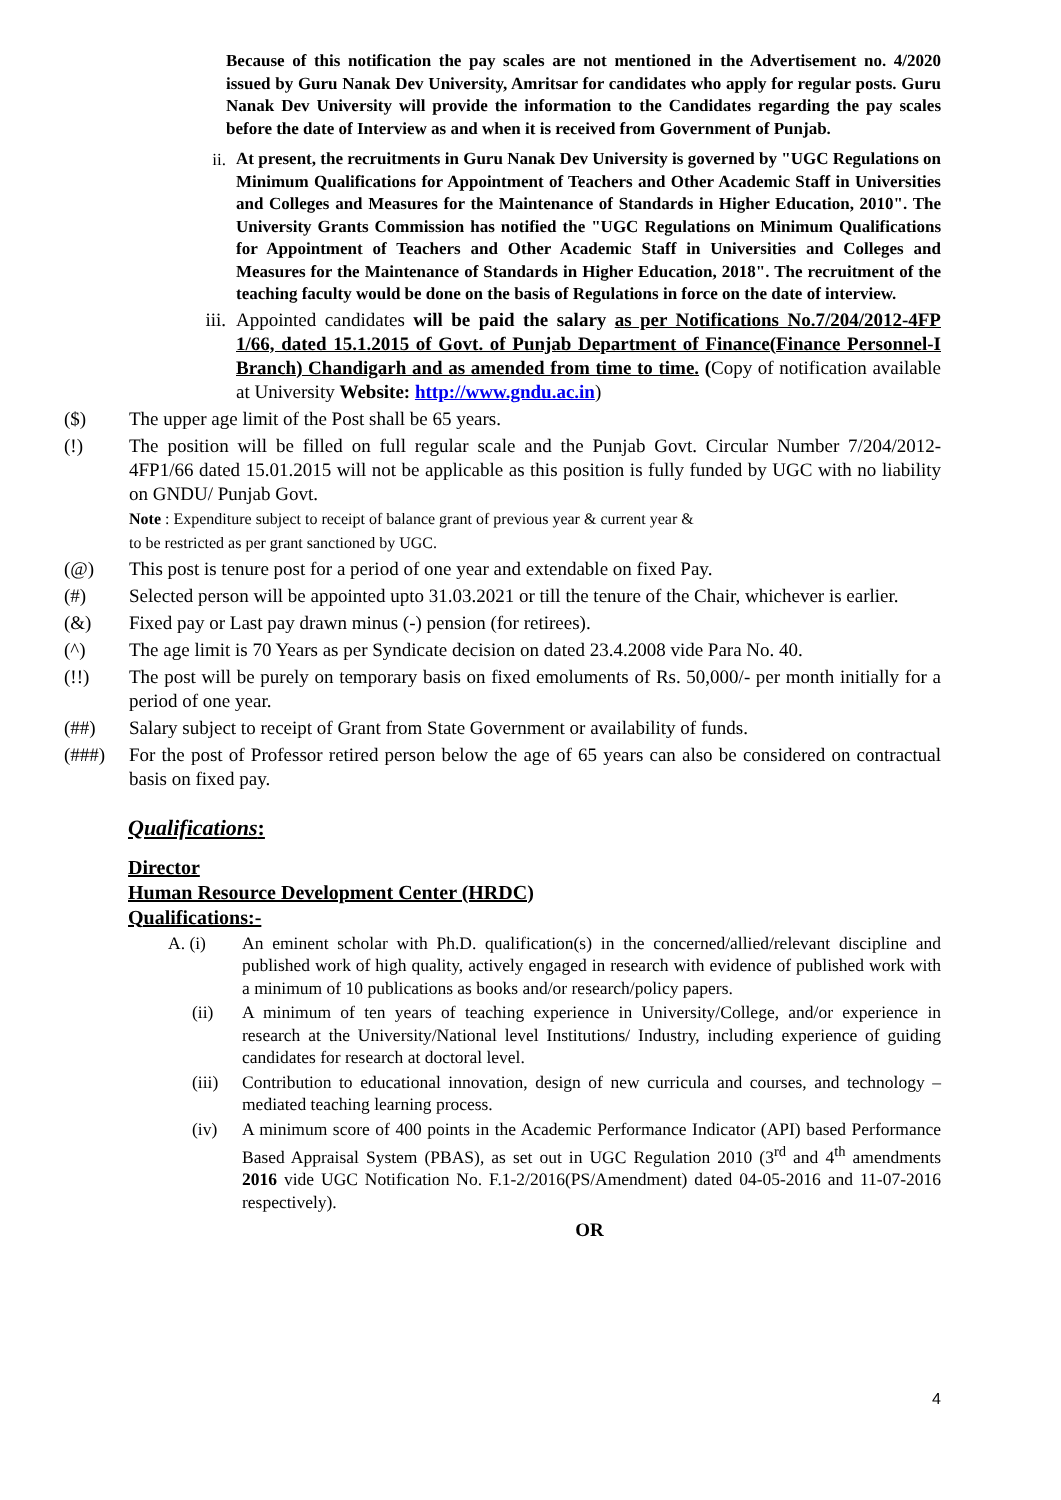Because of this notification the pay scales are not mentioned in the Advertisement no. 4/2020 issued by Guru Nanak Dev University, Amritsar for candidates who apply for regular posts. Guru Nanak Dev University will provide the information to the Candidates regarding the pay scales before the date of Interview as and when it is received from Government of Punjab.
ii.
At present, the recruitments in Guru Nanak Dev University is governed by "UGC Regulations on Minimum Qualifications for Appointment of Teachers and Other Academic Staff in Universities and Colleges and Measures for the Maintenance of Standards in Higher Education, 2010". The University Grants Commission has notified the "UGC Regulations on Minimum Qualifications for Appointment of Teachers and Other Academic Staff in Universities and Colleges and Measures for the Maintenance of Standards in Higher Education, 2018". The recruitment of the teaching faculty would be done on the basis of Regulations in force on the date of interview.
iii.
Appointed candidates will be paid the salary as per Notifications No.7/204/2012-4FP 1/66, dated 15.1.2015 of Govt. of Punjab Department of Finance(Finance Personnel-I Branch) Chandigarh and as amended from time to time. (Copy of notification available at University Website: http://www.gndu.ac.in)
($) The upper age limit of the Post shall be 65 years.
(!) The position will be filled on full regular scale and the Punjab Govt. Circular Number 7/204/2012-4FP1/66 dated 15.01.2015 will not be applicable as this position is fully funded by UGC with no liability on GNDU/ Punjab Govt.
Note : Expenditure subject to receipt of balance grant of previous year & current year &
to be restricted as per grant sanctioned by UGC.
(@) This post is tenure post for a period of one year and extendable on fixed Pay.
(#) Selected person will be appointed upto 31.03.2021 or till the tenure of the Chair, whichever is earlier.
(&) Fixed pay or Last pay drawn minus (-) pension (for retirees).
(^) The age limit is 70 Years as per Syndicate decision on dated 23.4.2008 vide Para No. 40.
(!!) The post will be purely on temporary basis on fixed emoluments of Rs. 50,000/- per month initially for a period of one year.
(##) Salary subject to receipt of Grant from State Government or availability of funds.
(###) For the post of Professor retired person below the age of 65 years can also be considered on contractual basis on fixed pay.
Qualifications:
Director
Human Resource Development Center (HRDC)
Qualifications:-
A. (i) An eminent scholar with Ph.D. qualification(s) in the concerned/allied/relevant discipline and published work of high quality, actively engaged in research with evidence of published work with a minimum of 10 publications as books and/or research/policy papers.
(ii) A minimum of ten years of teaching experience in University/College, and/or experience in research at the University/National level Institutions/ Industry, including experience of guiding candidates for research at doctoral level.
(iii) Contribution to educational innovation, design of new curricula and courses, and technology – mediated teaching learning process.
(iv) A minimum score of 400 points in the Academic Performance Indicator (API) based Performance Based Appraisal System (PBAS), as set out in UGC Regulation 2010 (3<sup>rd</sup> and 4<sup>th</sup> amendments 2016 vide UGC Notification No. F.1-2/2016(PS/Amendment) dated 04-05-2016 and 11-07-2016 respectively).
OR
4